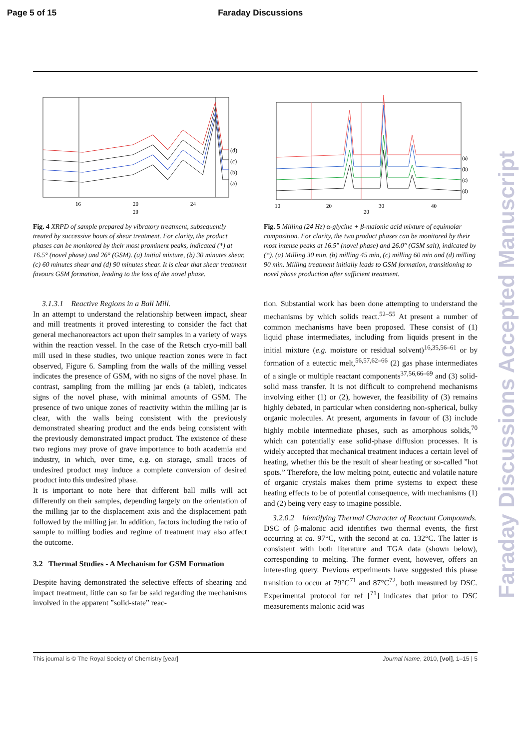Page 5 of 15 Faraday Discussions
(d)
(c)
(b)
(a)
16
20
24
2θ
Fig. 4 XRPD of sample prepared by vibratory treatment, subsequently treated by successive bouts of shear treatment. For clarity, the product phases can be monitored by their most prominent peaks, indicated (*) at 16.5° (novel phase) and 26° (GSM). (a) Initial mixture, (b) 30 minutes shear, (c) 60 minutes shear and (d) 90 minutes shear. It is clear that shear treatment favours GSM formation, leading to the loss of the novel phase.
3.1.3.1 Reactive Regions in a Ball Mill.
In an attempt to understand the relationship between impact, shear and mill treatments it proved interesting to consider the fact that general mechanoreactors act upon their samples in a variety of ways within the reaction vessel. In the case of the Retsch cryo-mill ball mill used in these studies, two unique reaction zones were in fact observed, Figure 6. Sampling from the walls of the milling vessel indicates the presence of GSM, with no signs of the novel phase. In contrast, sampling from the milling jar ends (a tablet), indicates signs of the novel phase, with minimal amounts of GSM. The presence of two unique zones of reactivity within the milling jar is clear, with the walls being consistent with the previously demonstrated shearing product and the ends being consistent with the previously demonstrated impact product. The existence of these two regions may prove of grave importance to both academia and industry, in which, over time, e.g. on storage, small traces of undesired product may induce a complete conversion of desired product into this undesired phase.
It is important to note here that different ball mills will act differently on their samples, depending largely on the orientation of the milling jar to the displacement axis and the displacement path followed by the milling jar. In addition, factors including the ratio of sample to milling bodies and regime of treatment may also affect the outcome.
3.2 Thermal Studies - A Mechanism for GSM Formation
Despite having demonstrated the selective effects of shearing and impact treatment, little can so far be said regarding the mechanisms involved in the apparent ”solid-state” reac-
(a)
(b)
(c)
(d)
10
20
30
40
2θ
Fig. 5 Milling (24 Hz) α-glycine + β-malonic acid mixture of equimolar composition. For clarity, the two product phases can be monitored by their most intense peaks at 16.5° (novel phase) and 26.0° (GSM salt), indicated by (*). (a) Milling 30 min, (b) milling 45 min, (c) milling 60 min and (d) milling 90 min. Milling treatment initially leads to GSM formation, transitioning to novel phase production after sufficient treatment.
tion. Substantial work has been done attempting to understand the mechanisms by which solids react.<sup>52–55</sup> At present a number of common mechanisms have been proposed. These consist of (1) liquid phase intermediates, including from liquids present in the initial mixture (e.g. moisture or residual solvent)<sup>16,35,56–61</sup> or by formation of a eutectic melt,<sup>56,57,62–66</sup> (2) gas phase intermediates of a single or multiple reactant components<sup>37,56,66–69</sup> and (3) solid-solid mass transfer. It is not difficult to comprehend mechanisms involving either (1) or (2), however, the feasibility of (3) remains highly debated, in particular when considering non-spherical, bulky organic molecules. At present, arguments in favour of (3) include highly mobile intermediate phases, such as amorphous solids,<sup>70</sup> which can potentially ease solid-phase diffusion processes. It is widely accepted that mechanical treatment induces a certain level of heating, whether this be the result of shear heating or so-called ”hot spots.” Therefore, the low melting point, eutectic and volatile nature of organic crystals makes them prime systems to expect these heating effects to be of potential consequence, with mechanisms (1) and (2) being very easy to imagine possible.
3.2.0.2 Identifying Thermal Character of Reactant Compounds.
DSC of β-malonic acid identifies two thermal events, the first occurring at ca. 97°C, with the second at ca. 132°C. The latter is consistent with both literature and TGA data (shown below), corresponding to melting. The former event, however, offers an interesting query. Previous experiments have suggested this phase transition to occur at 79°C<sup>71</sup> and 87°C<sup>72</sup>, both measured by DSC. Experimental protocol for ref [<sup>71</sup>] indicates that prior to DSC measurements malonic acid was
This journal is © The Royal Society of Chemistry [year] Journal Name, 2010, [vol], 1–15 | 5
Faraday Discussions Accepted Manuscript